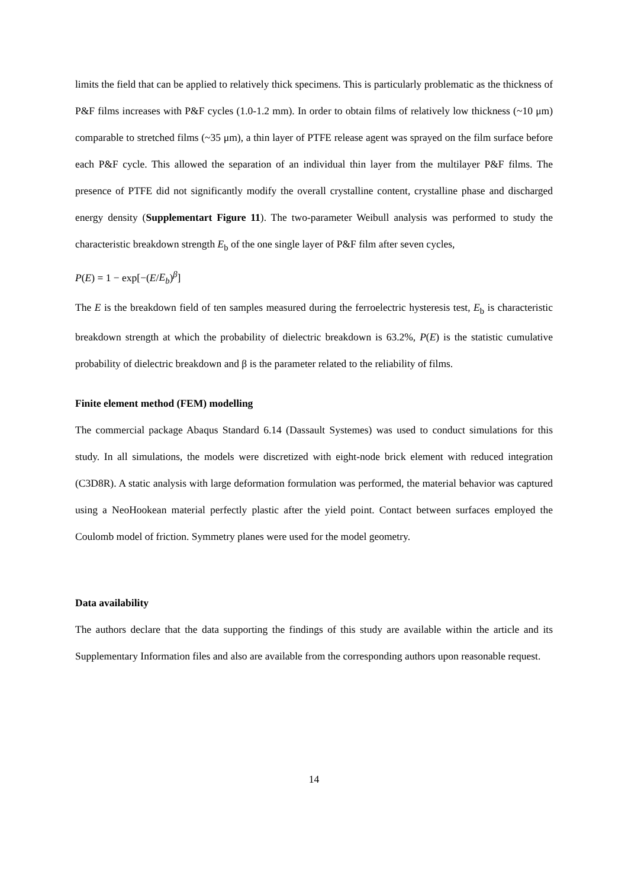limits the field that can be applied to relatively thick specimens. This is particularly problematic as the thickness of P&F films increases with P&F cycles (1.0-1.2 mm). In order to obtain films of relatively low thickness (~10 μm) comparable to stretched films (~35 μm), a thin layer of PTFE release agent was sprayed on the film surface before each P&F cycle. This allowed the separation of an individual thin layer from the multilayer P&F films. The presence of PTFE did not significantly modify the overall crystalline content, crystalline phase and discharged energy density (Supplementart Figure 11). The two-parameter Weibull analysis was performed to study the characteristic breakdown strength E<sub>b</sub> of the one single layer of P&F film after seven cycles,
P(E) = 1 − exp[−(E/E<sub>b</sub>)<sup>β</sup>]
The E is the breakdown field of ten samples measured during the ferroelectric hysteresis test, E<sub>b</sub> is characteristic breakdown strength at which the probability of dielectric breakdown is 63.2%, P(E) is the statistic cumulative probability of dielectric breakdown and β is the parameter related to the reliability of films.
Finite element method (FEM) modelling
The commercial package Abaqus Standard 6.14 (Dassault Systemes) was used to conduct simulations for this study. In all simulations, the models were discretized with eight-node brick element with reduced integration (C3D8R). A static analysis with large deformation formulation was performed, the material behavior was captured using a NeoHookean material perfectly plastic after the yield point. Contact between surfaces employed the Coulomb model of friction. Symmetry planes were used for the model geometry.
Data availability
The authors declare that the data supporting the findings of this study are available within the article and its Supplementary Information files and also are available from the corresponding authors upon reasonable request.
14